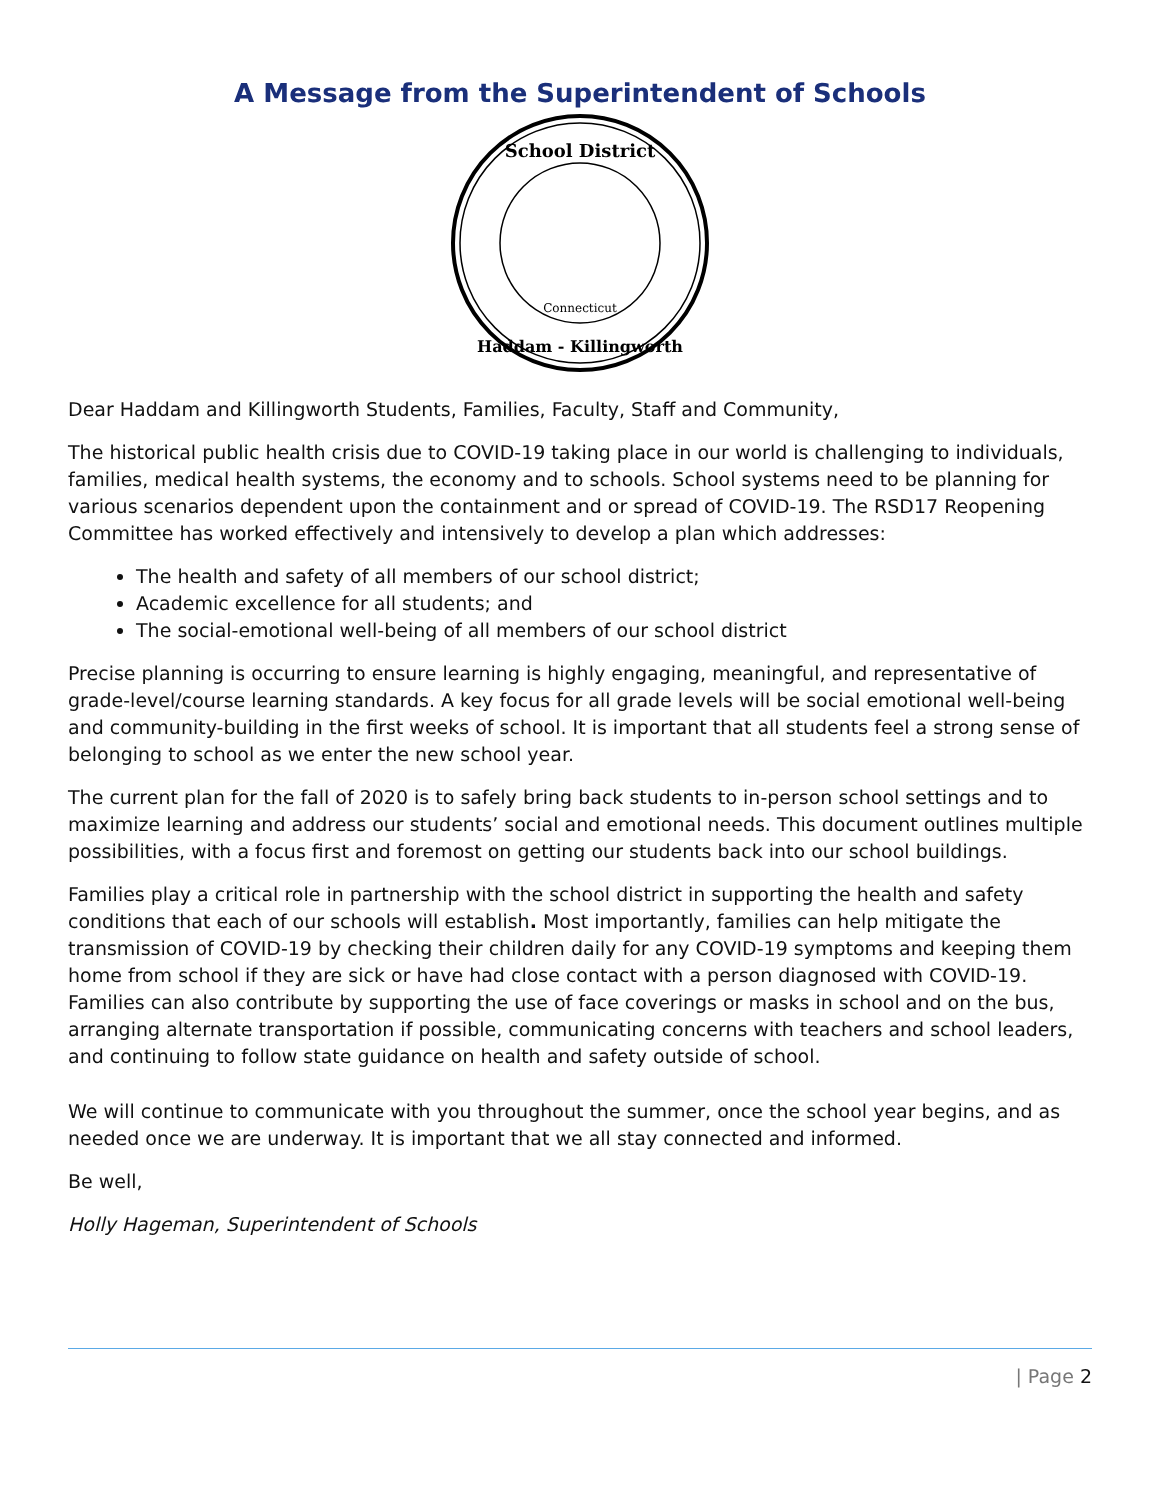A Message from the Superintendent of Schools
School District
Connecticut
Haddam - Killingworth
Dear Haddam and Killingworth Students, Families, Faculty, Staff and Community,
The historical public health crisis due to COVID-19 taking place in our world is challenging to individuals, families, medical health systems, the economy and to schools. School systems need to be planning for various scenarios dependent upon the containment and or spread of COVID-19. The RSD17 Reopening Committee has worked effectively and intensively to develop a plan which addresses:
The health and safety of all members of our school district;
Academic excellence for all students; and
The social-emotional well-being of all members of our school district
Precise planning is occurring to ensure learning is highly engaging, meaningful, and representative of grade-level/course learning standards. A key focus for all grade levels will be social emotional well-being and community-building in the first weeks of school. It is important that all students feel a strong sense of belonging to school as we enter the new school year.
The current plan for the fall of 2020 is to safely bring back students to in-person school settings and to maximize learning and address our students’ social and emotional needs. This document outlines multiple possibilities, with a focus first and foremost on getting our students back into our school buildings.
Families play a critical role in partnership with the school district in supporting the health and safety conditions that each of our schools will establish. Most importantly, families can help mitigate the transmission of COVID-19 by checking their children daily for any COVID-19 symptoms and keeping them home from school if they are sick or have had close contact with a person diagnosed with COVID-19. Families can also contribute by supporting the use of face coverings or masks in school and on the bus, arranging alternate transportation if possible, communicating concerns with teachers and school leaders, and continuing to follow state guidance on health and safety outside of school.
We will continue to communicate with you throughout the summer, once the school year begins, and as needed once we are underway. It is important that we all stay connected and informed.
Be well,
Holly Hageman, Superintendent of Schools
| Page 2